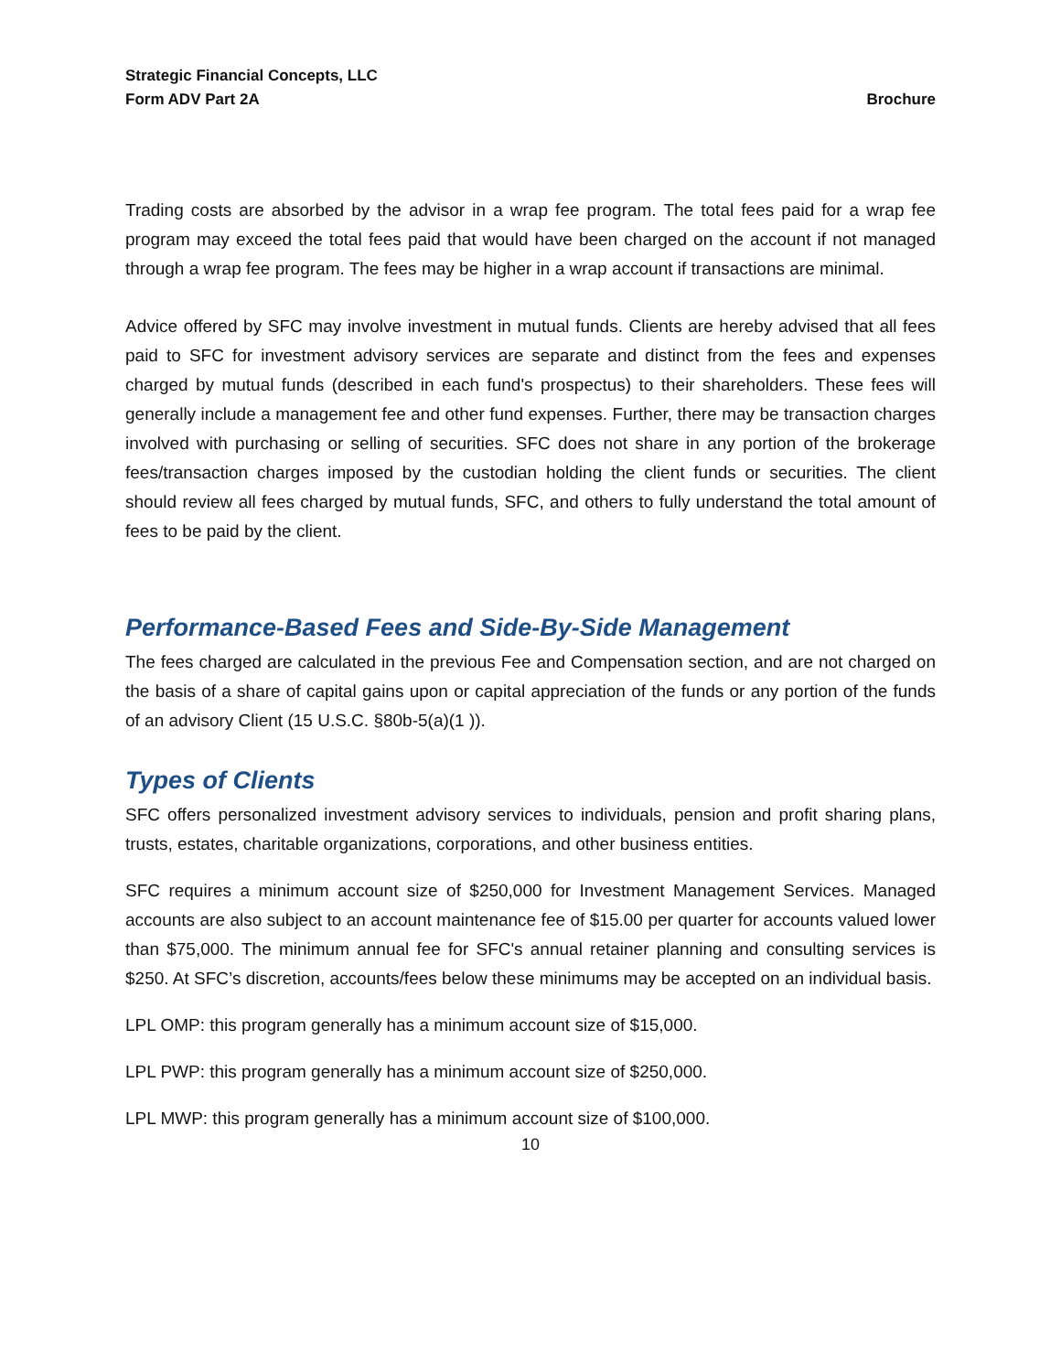Strategic Financial Concepts, LLC
Form ADV Part 2A Brochure
Trading costs are absorbed by the advisor in a wrap fee program. The total fees paid for a wrap fee program may exceed the total fees paid that would have been charged on the account if not managed through a wrap fee program. The fees may be higher in a wrap account if transactions are minimal.
Advice offered by SFC may involve investment in mutual funds. Clients are hereby advised that all fees paid to SFC for investment advisory services are separate and distinct from the fees and expenses charged by mutual funds (described in each fund's prospectus) to their shareholders. These fees will generally include a management fee and other fund expenses. Further, there may be transaction charges involved with purchasing or selling of securities. SFC does not share in any portion of the brokerage fees/transaction charges imposed by the custodian holding the client funds or securities. The client should review all fees charged by mutual funds, SFC, and others to fully understand the total amount of fees to be paid by the client.
Performance-Based Fees and Side-By-Side Management
The fees charged are calculated in the previous Fee and Compensation section, and are not charged on the basis of a share of capital gains upon or capital appreciation of the funds or any portion of the funds of an advisory Client (15 U.S.C. §80b-5(a)(1 )).
Types of Clients
SFC offers personalized investment advisory services to individuals, pension and profit sharing plans, trusts, estates, charitable organizations, corporations, and other business entities.
SFC requires a minimum account size of $250,000 for Investment Management Services. Managed accounts are also subject to an account maintenance fee of $15.00 per quarter for accounts valued lower than $75,000. The minimum annual fee for SFC's annual retainer planning and consulting services is $250. At SFC’s discretion, accounts/fees below these minimums may be accepted on an individual basis.
LPL OMP: this program generally has a minimum account size of $15,000.
LPL PWP: this program generally has a minimum account size of $250,000.
LPL MWP: this program generally has a minimum account size of $100,000.
10